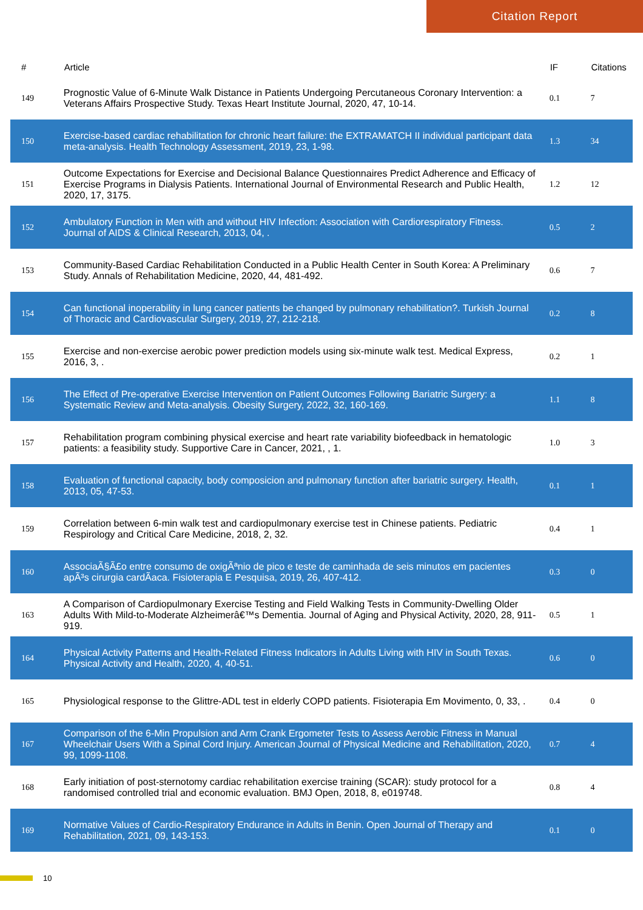Citation Report
| # | Article | IF | Citations |
| --- | --- | --- | --- |
| 149 | Prognostic Value of 6-Minute Walk Distance in Patients Undergoing Percutaneous Coronary Intervention: a Veterans Affairs Prospective Study. Texas Heart Institute Journal, 2020, 47, 10-14. | 0.1 | 7 |
| 150 | Exercise-based cardiac rehabilitation for chronic heart failure: the EXTRAMATCH II individual participant data meta-analysis. Health Technology Assessment, 2019, 23, 1-98. | 1.3 | 34 |
| 151 | Outcome Expectations for Exercise and Decisional Balance Questionnaires Predict Adherence and Efficacy of Exercise Programs in Dialysis Patients. International Journal of Environmental Research and Public Health, 2020, 17, 3175. | 1.2 | 12 |
| 152 | Ambulatory Function in Men with and without HIV Infection: Association with Cardiorespiratory Fitness. Journal of AIDS & Clinical Research, 2013, 04, . | 0.5 | 2 |
| 153 | Community-Based Cardiac Rehabilitation Conducted in a Public Health Center in South Korea: A Preliminary Study. Annals of Rehabilitation Medicine, 2020, 44, 481-492. | 0.6 | 7 |
| 154 | Can functional inoperability in lung cancer patients be changed by pulmonary rehabilitation?. Turkish Journal of Thoracic and Cardiovascular Surgery, 2019, 27, 212-218. | 0.2 | 8 |
| 155 | Exercise and non-exercise aerobic power prediction models using six-minute walk test. Medical Express, 2016, 3, . | 0.2 | 1 |
| 156 | The Effect of Pre-operative Exercise Intervention on Patient Outcomes Following Bariatric Surgery: a Systematic Review and Meta-analysis. Obesity Surgery, 2022, 32, 160-169. | 1.1 | 8 |
| 157 | Rehabilitation program combining physical exercise and heart rate variability biofeedback in hematologic patients: a feasibility study. Supportive Care in Cancer, 2021, , 1. | 1.0 | 3 |
| 158 | Evaluation of functional capacity, body composicion and pulmonary function after bariatric surgery. Health, 2013, 05, 47-53. | 0.1 | 1 |
| 159 | Correlation between 6-min walk test and cardiopulmonary exercise test in Chinese patients. Pediatric Respirology and Critical Care Medicine, 2018, 2, 32. | 0.4 | 1 |
| 160 | AssociaÃ§Ã£o entre consumo de oxigÃªnio de pico e teste de caminhada de seis minutos em pacientes apÃ³s cirurgia cardÃaca. Fisioterapia E Pesquisa, 2019, 26, 407-412. | 0.3 | 0 |
| 163 | A Comparison of Cardiopulmonary Exercise Testing and Field Walking Tests in Community-Dwelling Older Adults With Mild-to-Moderate Alzheimerâ€™s Dementia. Journal of Aging and Physical Activity, 2020, 28, 911-919. | 0.5 | 1 |
| 164 | Physical Activity Patterns and Health-Related Fitness Indicators in Adults Living with HIV in South Texas. Physical Activity and Health, 2020, 4, 40-51. | 0.6 | 0 |
| 165 | Physiological response to the Glittre-ADL test in elderly COPD patients. Fisioterapia Em Movimento, 0, 33, . | 0.4 | 0 |
| 167 | Comparison of the 6-Min Propulsion and Arm Crank Ergometer Tests to Assess Aerobic Fitness in Manual Wheelchair Users With a Spinal Cord Injury. American Journal of Physical Medicine and Rehabilitation, 2020, 99, 1099-1108. | 0.7 | 4 |
| 168 | Early initiation of post-sternotomy cardiac rehabilitation exercise training (SCAR): study protocol for a randomised controlled trial and economic evaluation. BMJ Open, 2018, 8, e019748. | 0.8 | 4 |
| 169 | Normative Values of Cardio-Respiratory Endurance in Adults in Benin. Open Journal of Therapy and Rehabilitation, 2021, 09, 143-153. | 0.1 | 0 |
10